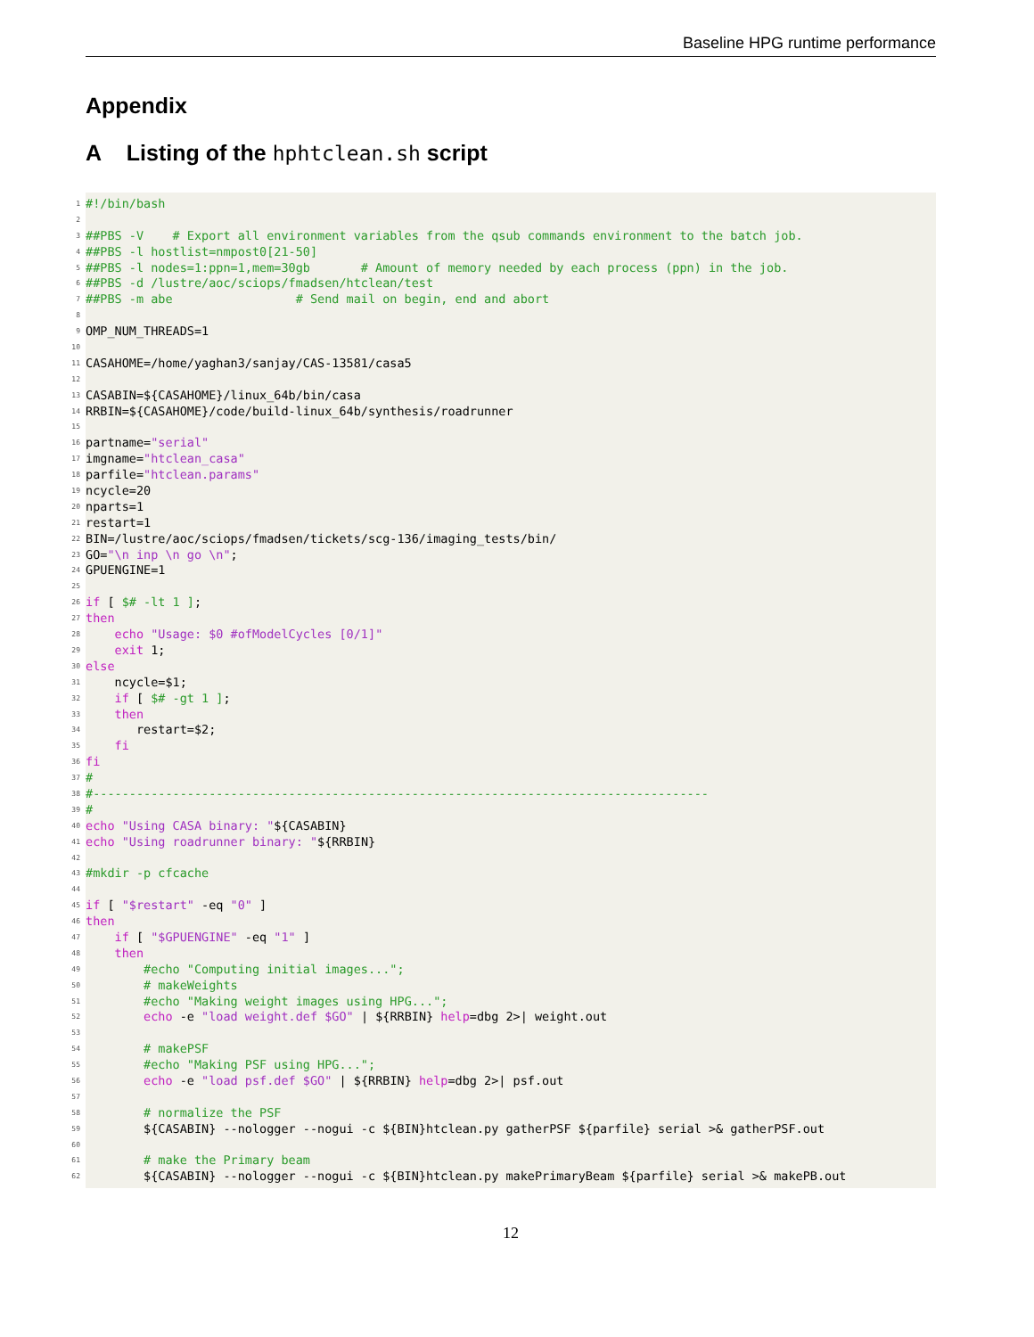Baseline HPG runtime performance
Appendix
A Listing of the hphtclean.sh script
1 #!/bin/bash
2
3 ##PBS -V # Export all environment variables from the qsub commands environment to the batch job.
4 ##PBS -l hostlist=nmpost0[21-50]
5 ##PBS -l nodes=1:ppn=1,mem=30gb # Amount of memory needed by each process (ppn) in the job.
6 ##PBS -d /lustre/aoc/sciops/fmadsen/htclean/test
7 ##PBS -m abe # Send mail on begin, end and abort
8
9 OMP_NUM_THREADS=1
10
11 CASAHOME=/home/yaghan3/sanjay/CAS-13581/casa5
12
13 CASABIN=${CASAHOME}/linux_64b/bin/casa
14 RRBIN=${CASAHOME}/code/build-linux_64b/synthesis/roadrunner
15
16 partname="serial"
17 imgname="htclean_casa"
18 parfile="htclean.params"
19 ncycle=20
20 nparts=1
21 restart=1
22 BIN=/lustre/aoc/sciops/fmadsen/tickets/scg-136/imaging_tests/bin/
23 GO="\n inp \n go \n";
24 GPUENGINE=1
25
26 if [ $# -lt 1 ];
27 then
28 echo "Usage: $0 #ofModelCycles [0/1]"
29 exit 1;
30 else
31 ncycle=$1;
32 if [ $# -gt 1 ];
33 then
34 restart=$2;
35 fi
36 fi
37 #
38 #-------------------------------------------------------------------------------------
39 #
40 echo "Using CASA binary: "${CASABIN}
41 echo "Using roadrunner binary: "${RRBIN}
42
43 #mkdir -p cfcache
44
45 if [ "$restart" -eq "0" ]
46 then
47 if [ "$GPUENGINE" -eq "1" ]
48 then
49 #echo "Computing initial images...";
50 # makeWeights
51 #echo "Making weight images using HPG...";
52 echo -e "load weight.def $GO" | ${RRBIN} help=dbg 2>| weight.out
53
54 # makePSF
55 #echo "Making PSF using HPG...";
56 echo -e "load psf.def $GO" | ${RRBIN} help=dbg 2>| psf.out
57
58 # normalize the PSF
59 ${CASABIN} --nologger --nogui -c ${BIN}htclean.py gatherPSF ${parfile} serial >& gatherPSF.out
60
61 # make the Primary beam
62 ${CASABIN} --nologger --nogui -c ${BIN}htclean.py makePrimaryBeam ${parfile} serial >& makePB.out
12